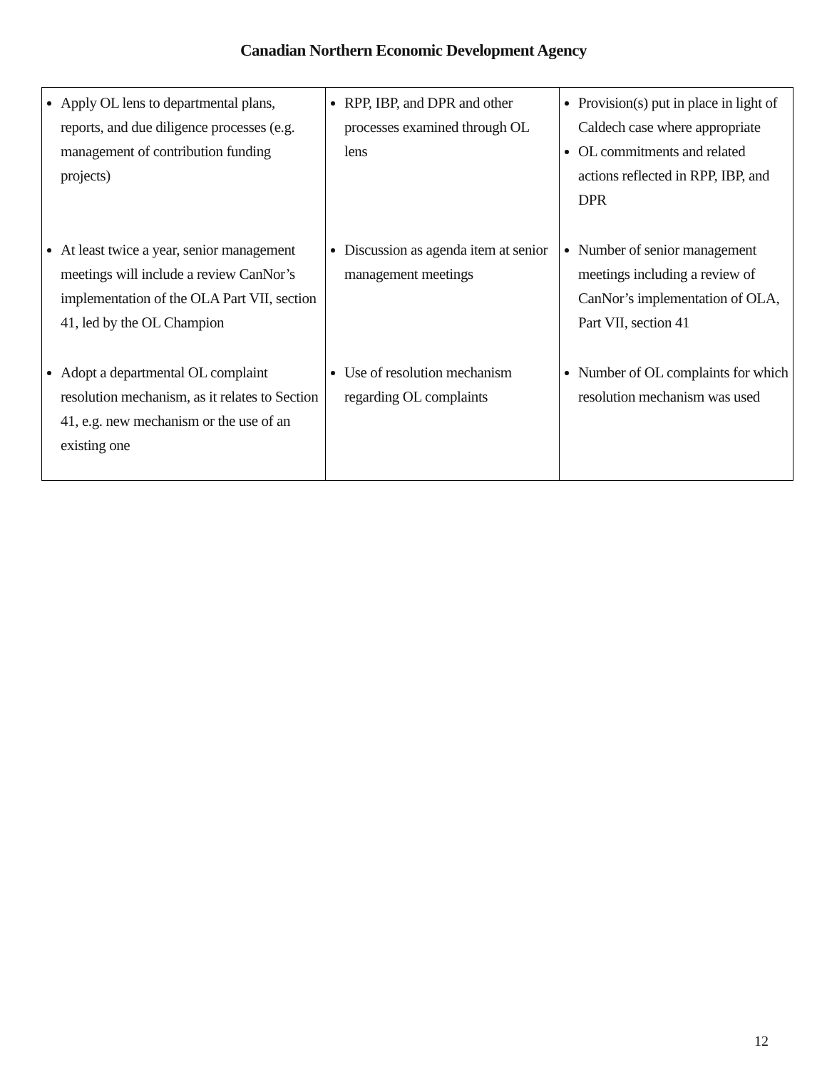Canadian Northern Economic Development Agency
| Apply OL lens to departmental plans, reports, and due diligence processes (e.g. management of contribution funding projects) | RPP, IBP, and DPR and other processes examined through OL lens | Provision(s) put in place in light of Caldech case where appropriate OL commitments and related actions reflected in RPP, IBP, and DPR |
| At least twice a year, senior management meetings will include a review CanNor’s implementation of the OLA Part VII, section 41, led by the OL Champion | Discussion as agenda item at senior management meetings | Number of senior management meetings including a review of CanNor’s implementation of OLA, Part VII, section 41 |
| Adopt a departmental OL complaint resolution mechanism, as it relates to Section 41, e.g. new mechanism or the use of an existing one | Use of resolution mechanism regarding OL complaints | Number of OL complaints for which resolution mechanism was used |
12